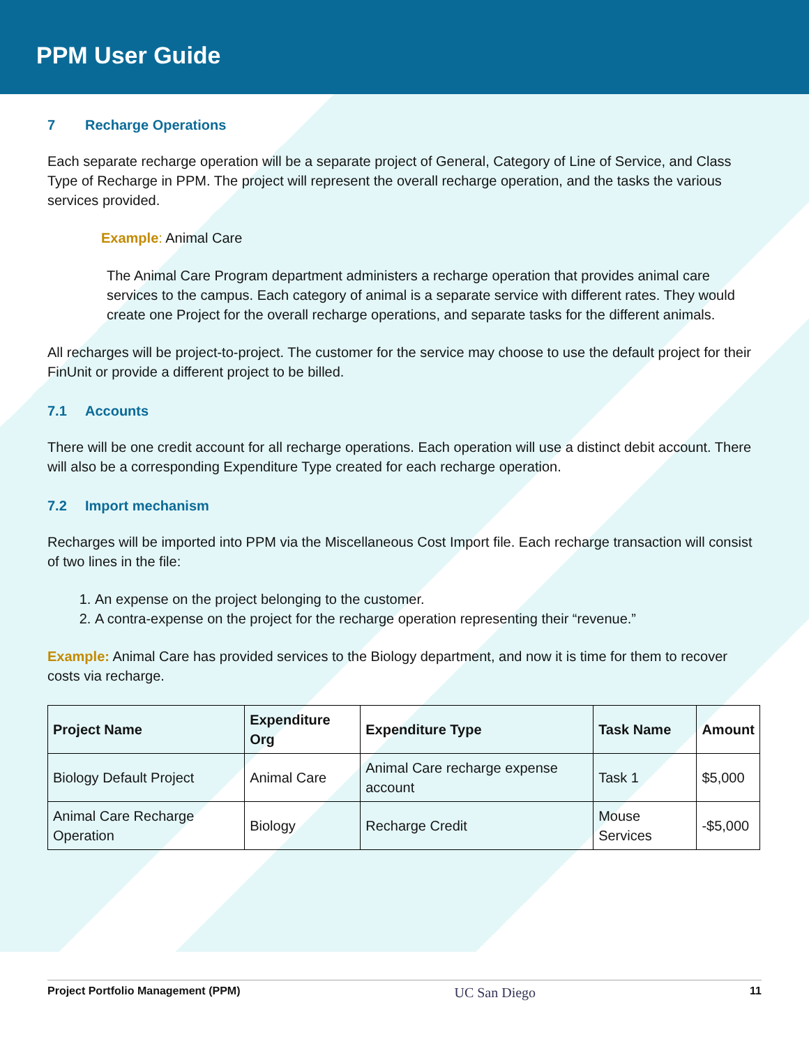PPM User Guide
7 Recharge Operations
Each separate recharge operation will be a separate project of General, Category of Line of Service, and Class Type of Recharge in PPM. The project will represent the overall recharge operation, and the tasks the various services provided.
Example: Animal Care
The Animal Care Program department administers a recharge operation that provides animal care services to the campus. Each category of animal is a separate service with different rates. They would create one Project for the overall recharge operations, and separate tasks for the different animals.
All recharges will be project-to-project. The customer for the service may choose to use the default project for their FinUnit or provide a different project to be billed.
7.1 Accounts
There will be one credit account for all recharge operations. Each operation will use a distinct debit account. There will also be a corresponding Expenditure Type created for each recharge operation.
7.2 Import mechanism
Recharges will be imported into PPM via the Miscellaneous Cost Import file. Each recharge transaction will consist of two lines in the file:
1. An expense on the project belonging to the customer.
2. A contra-expense on the project for the recharge operation representing their “revenue.”
Example: Animal Care has provided services to the Biology department, and now it is time for them to recover costs via recharge.
| Project Name | Expenditure Org | Expenditure Type | Task Name | Amount |
| --- | --- | --- | --- | --- |
| Biology Default Project | Animal Care | Animal Care recharge expense account | Task 1 | $5,000 |
| Animal Care Recharge Operation | Biology | Recharge Credit | Mouse Services | -$5,000 |
Project Portfolio Management (PPM) UC San Diego 11